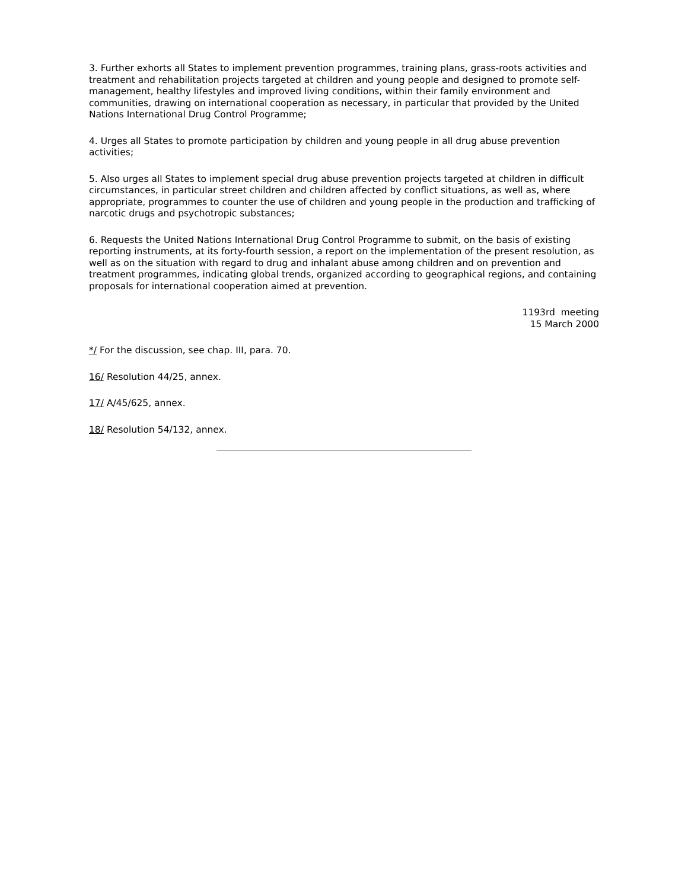3. Further exhorts all States to implement prevention programmes, training plans, grass-roots activities and treatment and rehabilitation projects targeted at children and young people and designed to promote self-management, healthy lifestyles and improved living conditions, within their family environment and communities, drawing on international cooperation as necessary, in particular that provided by the United Nations International Drug Control Programme;
4. Urges all States to promote participation by children and young people in all drug abuse prevention activities;
5. Also urges all States to implement special drug abuse prevention projects targeted at children in difficult circumstances, in particular street children and children affected by conflict situations, as well as, where appropriate, programmes to counter the use of children and young people in the production and trafficking of narcotic drugs and psychotropic substances;
6. Requests the United Nations International Drug Control Programme to submit, on the basis of existing reporting instruments, at its forty-fourth session, a report on the implementation of the present resolution, as well as on the situation with regard to drug and inhalant abuse among children and on prevention and treatment programmes, indicating global trends, organized according to geographical regions, and containing proposals for international cooperation aimed at prevention.
1193rd meeting
15 March 2000
*/ For the discussion, see chap. III, para. 70.
16/ Resolution 44/25, annex.
17/ A/45/625, annex.
18/ Resolution 54/132, annex.